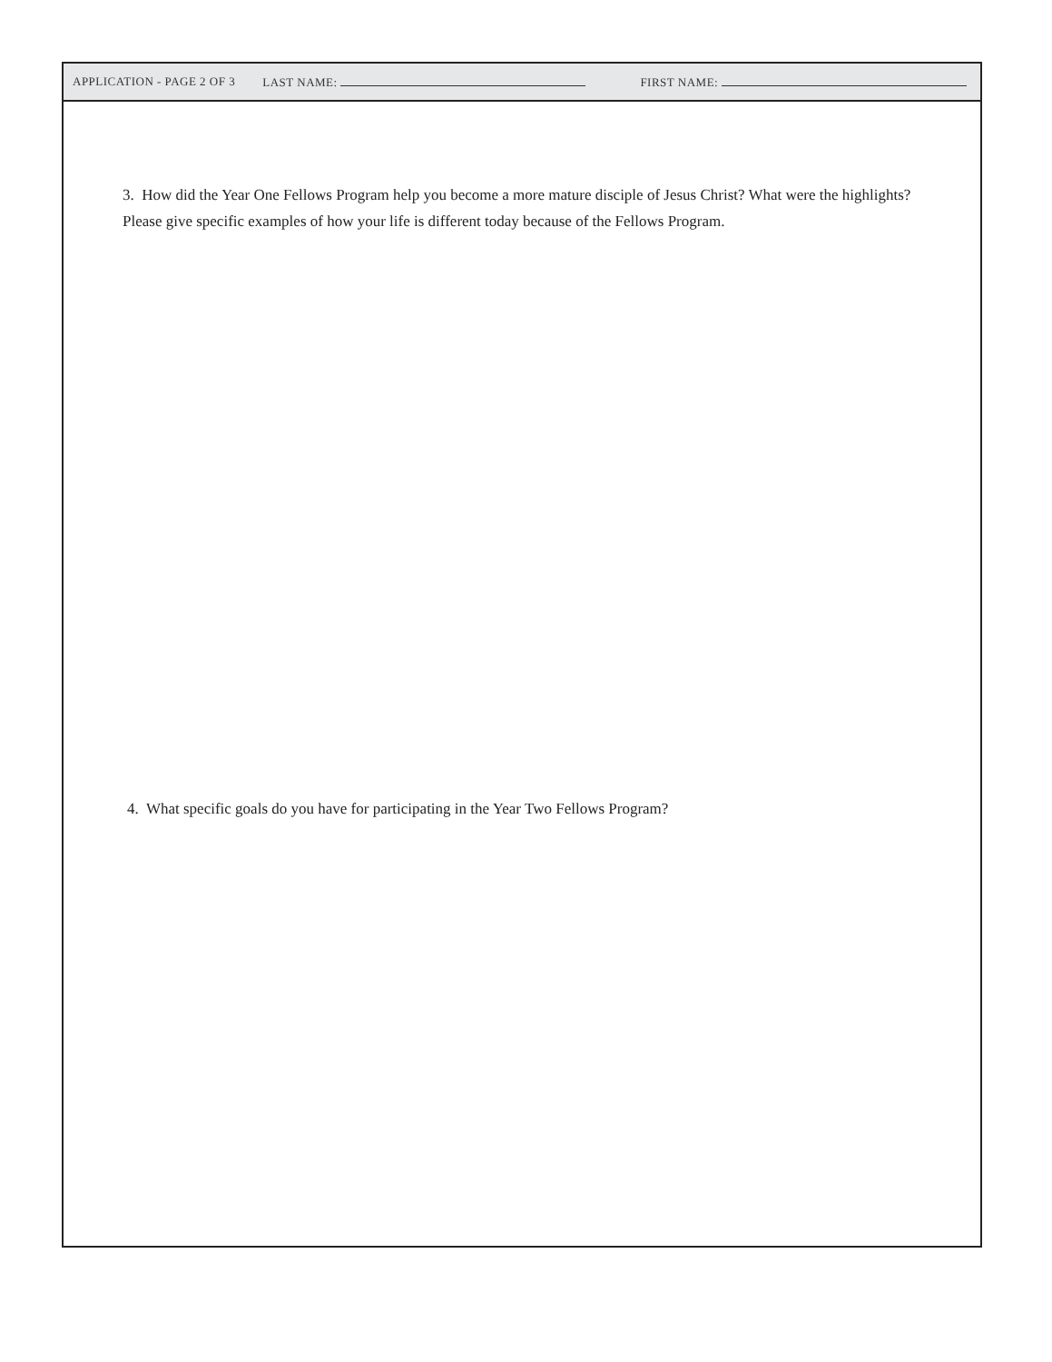APPLICATION - PAGE 2 OF 3 LAST NAME: FIRST NAME:
3. How did the Year One Fellows Program help you become a more mature disciple of Jesus Christ? What were the highlights? Please give specific examples of how your life is different today because of the Fellows Program.
4. What specific goals do you have for participating in the Year Two Fellows Program?